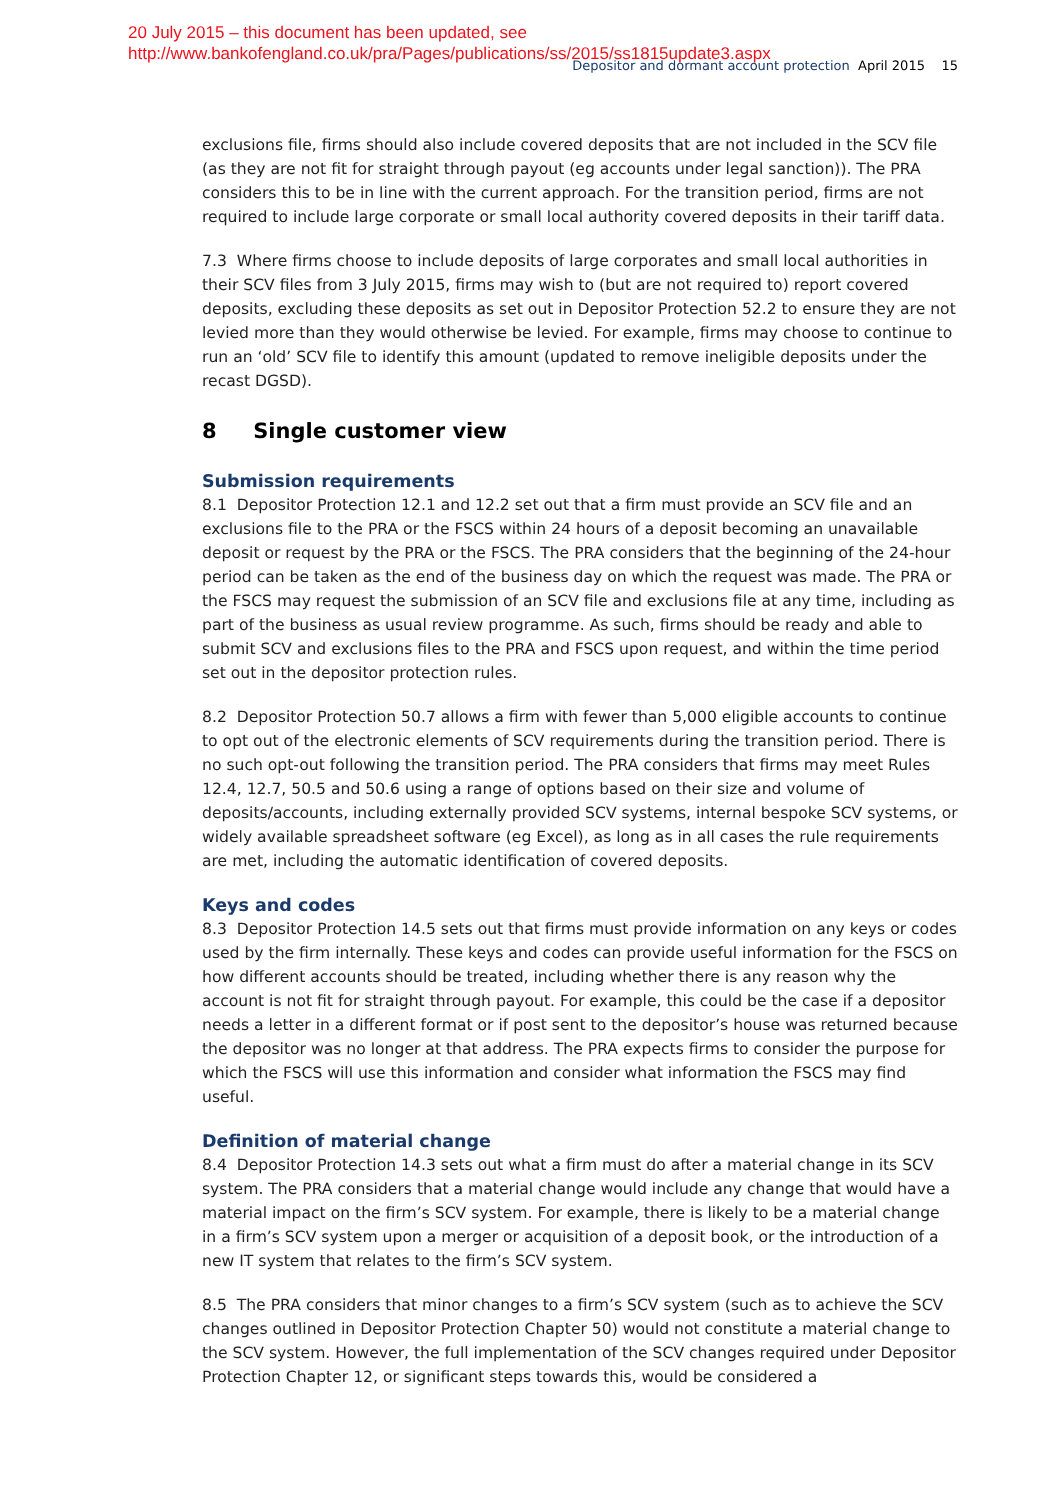20 July 2015 – this document has been updated, see
http://www.bankofengland.co.uk/pra/Pages/publications/ss/2015/ss1815update3.aspx
Depositor and dormant account protection April 2015 15
exclusions file, firms should also include covered deposits that are not included in the SCV file (as they are not fit for straight through payout (eg accounts under legal sanction)). The PRA considers this to be in line with the current approach. For the transition period, firms are not required to include large corporate or small local authority covered deposits in their tariff data.
7.3 Where firms choose to include deposits of large corporates and small local authorities in their SCV files from 3 July 2015, firms may wish to (but are not required to) report covered deposits, excluding these deposits as set out in Depositor Protection 52.2 to ensure they are not levied more than they would otherwise be levied. For example, firms may choose to continue to run an ‘old’ SCV file to identify this amount (updated to remove ineligible deposits under the recast DGSD).
8 Single customer view
Submission requirements
8.1 Depositor Protection 12.1 and 12.2 set out that a firm must provide an SCV file and an exclusions file to the PRA or the FSCS within 24 hours of a deposit becoming an unavailable deposit or request by the PRA or the FSCS. The PRA considers that the beginning of the 24-hour period can be taken as the end of the business day on which the request was made. The PRA or the FSCS may request the submission of an SCV file and exclusions file at any time, including as part of the business as usual review programme. As such, firms should be ready and able to submit SCV and exclusions files to the PRA and FSCS upon request, and within the time period set out in the depositor protection rules.
8.2 Depositor Protection 50.7 allows a firm with fewer than 5,000 eligible accounts to continue to opt out of the electronic elements of SCV requirements during the transition period. There is no such opt-out following the transition period. The PRA considers that firms may meet Rules 12.4, 12.7, 50.5 and 50.6 using a range of options based on their size and volume of deposits/accounts, including externally provided SCV systems, internal bespoke SCV systems, or widely available spreadsheet software (eg Excel), as long as in all cases the rule requirements are met, including the automatic identification of covered deposits.
Keys and codes
8.3 Depositor Protection 14.5 sets out that firms must provide information on any keys or codes used by the firm internally. These keys and codes can provide useful information for the FSCS on how different accounts should be treated, including whether there is any reason why the account is not fit for straight through payout. For example, this could be the case if a depositor needs a letter in a different format or if post sent to the depositor’s house was returned because the depositor was no longer at that address. The PRA expects firms to consider the purpose for which the FSCS will use this information and consider what information the FSCS may find useful.
Definition of material change
8.4 Depositor Protection 14.3 sets out what a firm must do after a material change in its SCV system. The PRA considers that a material change would include any change that would have a material impact on the firm’s SCV system. For example, there is likely to be a material change in a firm’s SCV system upon a merger or acquisition of a deposit book, or the introduction of a new IT system that relates to the firm’s SCV system.
8.5 The PRA considers that minor changes to a firm’s SCV system (such as to achieve the SCV changes outlined in Depositor Protection Chapter 50) would not constitute a material change to the SCV system. However, the full implementation of the SCV changes required under Depositor Protection Chapter 12, or significant steps towards this, would be considered a